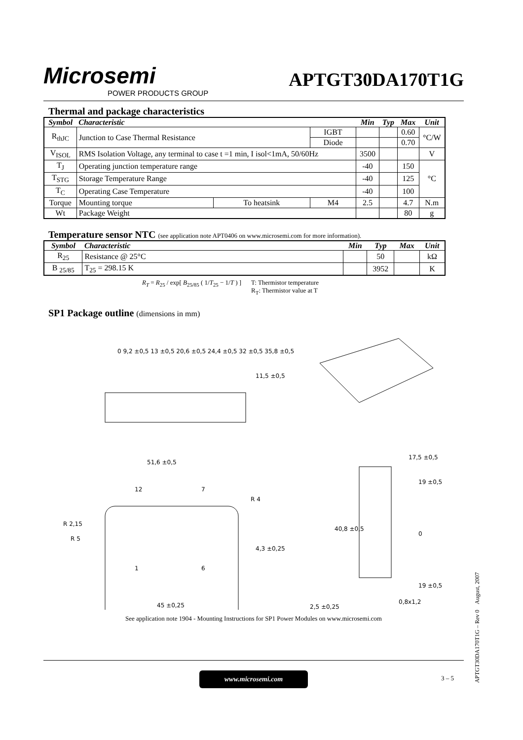Microsemi
POWER PRODUCTS GROUP
APTGT30DA170T1G
Thermal and package characteristics
| Symbol | Characteristic | | | Min | Typ | Max | Unit |
| R<sub>thJC</sub> | Junction to Case Thermal Resistance | | IGBT | | | 0.60 | °C/W |
| | | | Diode | | | 0.70 | |
| V<sub>ISOL</sub> | RMS Isolation Voltage, any terminal to case t =1 min, I isol<1mA, 50/60Hz | | | 3500 | | | V |
| T<sub>J</sub> | Operating junction temperature range | | | -40 | | 150 | °C |
| T<sub>STG</sub> | Storage Temperature Range | | | -40 | | 125 | |
| T<sub>C</sub> | Operating Case Temperature | | | -40 | | 100 | |
| Torque | Mounting torque | To heatsink | M4 | 2.5 | | 4.7 | N.m |
| Wt | Package Weight | | | | | 80 | g |
Temperature sensor NTC (see application note APT0406 on www.microsemi.com for more information).
| Symbol | Characteristic | Min | Typ | Max | Unit |
| R<sub>25</sub> | Resistance @ 25°C | | 50 | | kΩ |
| B <sub>25/85</sub> | T<sub>25</sub> = 298.15 K | | 3952 | | K |
R<sub>T</sub> = R<sub>25</sub> / exp[ B<sub>25/85</sub> ( 1/T<sub>25</sub> − 1/T ) ]
T: Thermistor temperature
R<sub>T</sub>: Thermistor value at T
SP1 Package outline (dimensions in mm)
51,6 ±0,5
45 ±0,25
17,5 ±0,5
19 ±0,5
19 ±0,5
0,8x1,2
2,5 ±0,25
0
R 2,15
R 5
R 4
0 9,2 ±0,5 13 ±0,5 20,6 ±0,5 24,4 ±0,5 32 ±0,5 35,8 ±0,5
11,5 ±0,5
4,3 ±0,25
40,8 ±0,5
12
7
1
6
See application note 1904 - Mounting Instructions for SP1 Power Modules on www.microsemi.com
www.microsemi.com
3 – 5
APTGT30DA170T1G – Rev 0 August, 2007